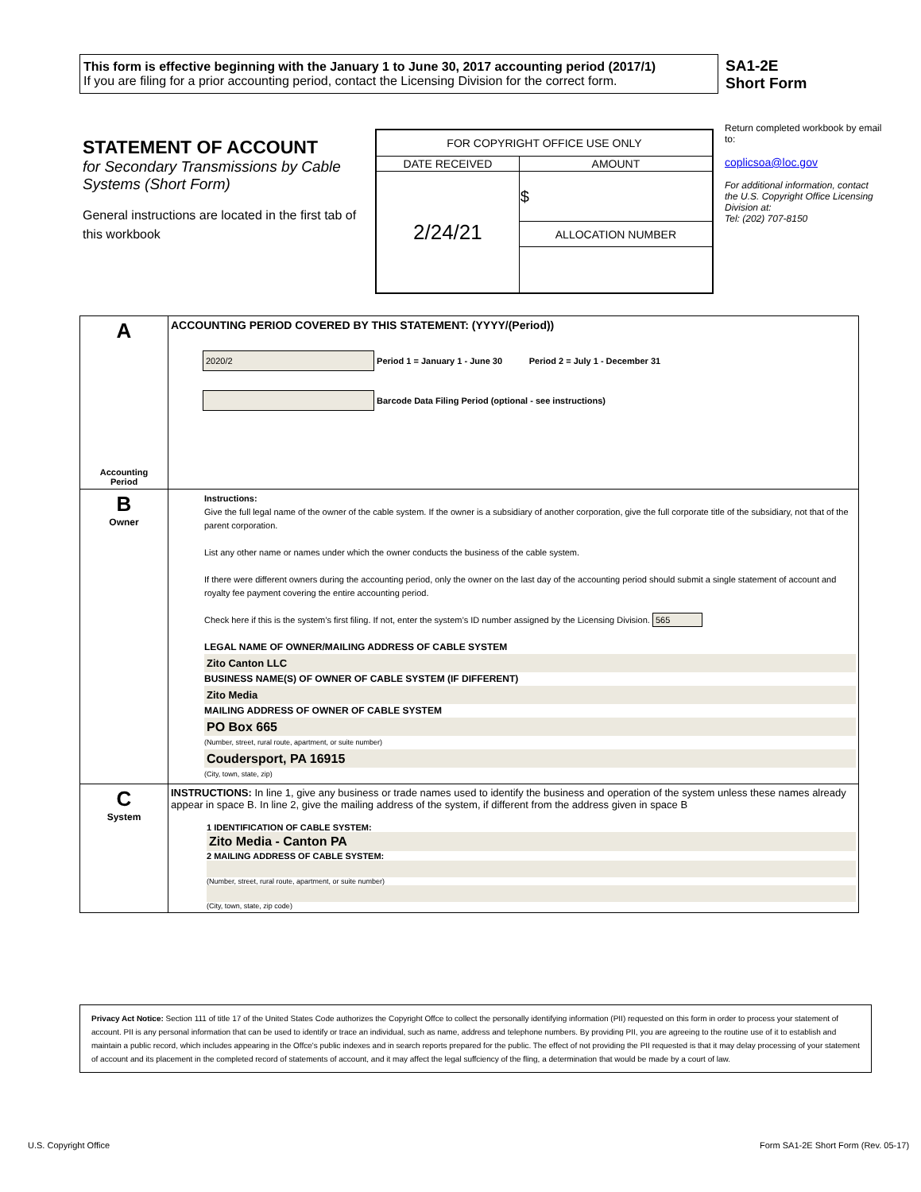This form is effective beginning with the January 1 to June 30, 2017 accounting period (2017/1)
If you are filing for a prior accounting period, contact the Licensing Division for the correct form.
SA1-2E
Short Form
STATEMENT OF ACCOUNT
for Secondary Transmissions by Cable Systems (Short Form)
General instructions are located in the first tab of this workbook
| FOR COPYRIGHT OFFICE USE ONLY | |
| DATE RECEIVED | AMOUNT |
| 2/24/21 | $ |
| | ALLOCATION NUMBER |
Return completed workbook by email to:
coplicsoa@loc.gov
For additional information, contact the U.S. Copyright Office Licensing Division at:
Tel: (202) 707-8150
| A Accounting Period | ACCOUNTING PERIOD COVERED BY THIS STATEMENT: (YYYY/(Period)) 2020/2 Period 1 = January 1 - June 30 Period 2 = July 1 - December 31 Barcode Data Filing Period (optional - see instructions) |
| B Owner | Instructions: Give the full legal name of the owner of the cable system. If the owner is a subsidiary of another corporation, give the full corporate title of the subsidiary, not that of the parent corporation. List any other name or names under which the owner conducts the business of the cable system. If there were different owners during the accounting period, only the owner on the last day of the accounting period should submit a single statement of account and royalty fee payment covering the entire accounting period. Check here if this is the system’s first filing. If not, enter the system’s ID number assigned by the Licensing Division. 565 LEGAL NAME OF OWNER/MAILING ADDRESS OF CABLE SYSTEM Zito Canton LLC BUSINESS NAME(S) OF OWNER OF CABLE SYSTEM (IF DIFFERENT) Zito Media MAILING ADDRESS OF OWNER OF CABLE SYSTEM PO Box 665 (Number, street, rural route, apartment, or suite number) Coudersport, PA 16915 (City, town, state, zip) |
| C System | INSTRUCTIONS: In line 1, give any business or trade names used to identify the business and operation of the system unless these names already appear in space B. In line 2, give the mailing address of the system, if different from the address given in space B 1 IDENTIFICATION OF CABLE SYSTEM: Zito Media - Canton PA 2 MAILING ADDRESS OF CABLE SYSTEM: (Number, street, rural route, apartment, or suite number) (City, town, state, zip code) |
Privacy Act Notice: Section 111 of title 17 of the United States Code authorizes the Copyright Offce to collect the personally identifying information (PII) requested on this form in order to process your statement of account. PII is any personal information that can be used to identify or trace an individual, such as name, address and telephone numbers. By providing PII, you are agreeing to the routine use of it to establish and maintain a public record, which includes appearing in the Offce's public indexes and in search reports prepared for the public. The effect of not providing the PII requested is that it may delay processing of your statement of account and its placement in the completed record of statements of account, and it may affect the legal suffciency of the fling, a determination that would be made by a court of law.
U.S. Copyright Office
Form SA1-2E Short Form (Rev. 05-17)